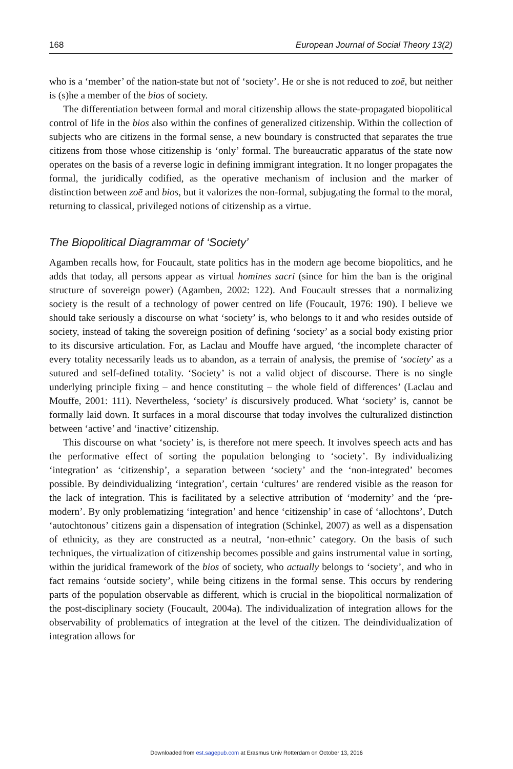168 European Journal of Social Theory 13(2)
who is a ‘member’ of the nation-state but not of ‘society’. He or she is not reduced to zoē, but neither is (s)he a member of the bios of society.
The differentiation between formal and moral citizenship allows the state-propagated biopolitical control of life in the bios also within the confines of generalized citizenship. Within the collection of subjects who are citizens in the formal sense, a new boundary is constructed that separates the true citizens from those whose citizenship is ‘only’ formal. The bureaucratic apparatus of the state now operates on the basis of a reverse logic in defining immigrant integration. It no longer propagates the formal, the juridically codified, as the operative mechanism of inclusion and the marker of distinction between zoē and bios, but it valorizes the non-formal, subjugating the formal to the moral, returning to classical, privileged notions of citizenship as a virtue.
The Biopolitical Diagrammar of ‘Society’
Agamben recalls how, for Foucault, state politics has in the modern age become biopolitics, and he adds that today, all persons appear as virtual homines sacri (since for him the ban is the original structure of sovereign power) (Agamben, 2002: 122). And Foucault stresses that a normalizing society is the result of a technology of power centred on life (Foucault, 1976: 190). I believe we should take seriously a discourse on what ‘society’ is, who belongs to it and who resides outside of society, instead of taking the sovereign position of defining ‘society’ as a social body existing prior to its discursive articulation. For, as Laclau and Mouffe have argued, ‘the incomplete character of every totality necessarily leads us to abandon, as a terrain of analysis, the premise of ‘society’ as a sutured and self-defined totality. ‘Society’ is not a valid object of discourse. There is no single underlying principle fixing – and hence constituting – the whole field of differences’ (Laclau and Mouffe, 2001: 111). Nevertheless, ‘society’ is discursively produced. What ‘society’ is, cannot be formally laid down. It surfaces in a moral discourse that today involves the culturalized distinction between ‘active’ and ‘inactive’ citizenship.
This discourse on what ‘society’ is, is therefore not mere speech. It involves speech acts and has the performative effect of sorting the population belonging to ‘society’. By individualizing ‘integration’ as ‘citizenship’, a separation between ‘society’ and the ‘non-integrated’ becomes possible. By deindividualizing ‘integration’, certain ‘cultures’ are rendered visible as the reason for the lack of integration. This is facilitated by a selective attribution of ‘modernity’ and the ‘pre-modern’. By only problematizing ‘integration’ and hence ‘citizenship’ in case of ‘allochtons’, Dutch ‘autochtonous’ citizens gain a dispensation of integration (Schinkel, 2007) as well as a dispensation of ethnicity, as they are constructed as a neutral, ‘non-ethnic’ category. On the basis of such techniques, the virtualization of citizenship becomes possible and gains instrumental value in sorting, within the juridical framework of the bios of society, who actually belongs to ‘society’, and who in fact remains ‘outside society’, while being citizens in the formal sense. This occurs by rendering parts of the population observable as different, which is crucial in the biopolitical normalization of the post-disciplinary society (Foucault, 2004a). The individualization of integration allows for the observability of problematics of integration at the level of the citizen. The deindividualization of integration allows for
Downloaded from est.sagepub.com at Erasmus Univ Rotterdam on October 13, 2016